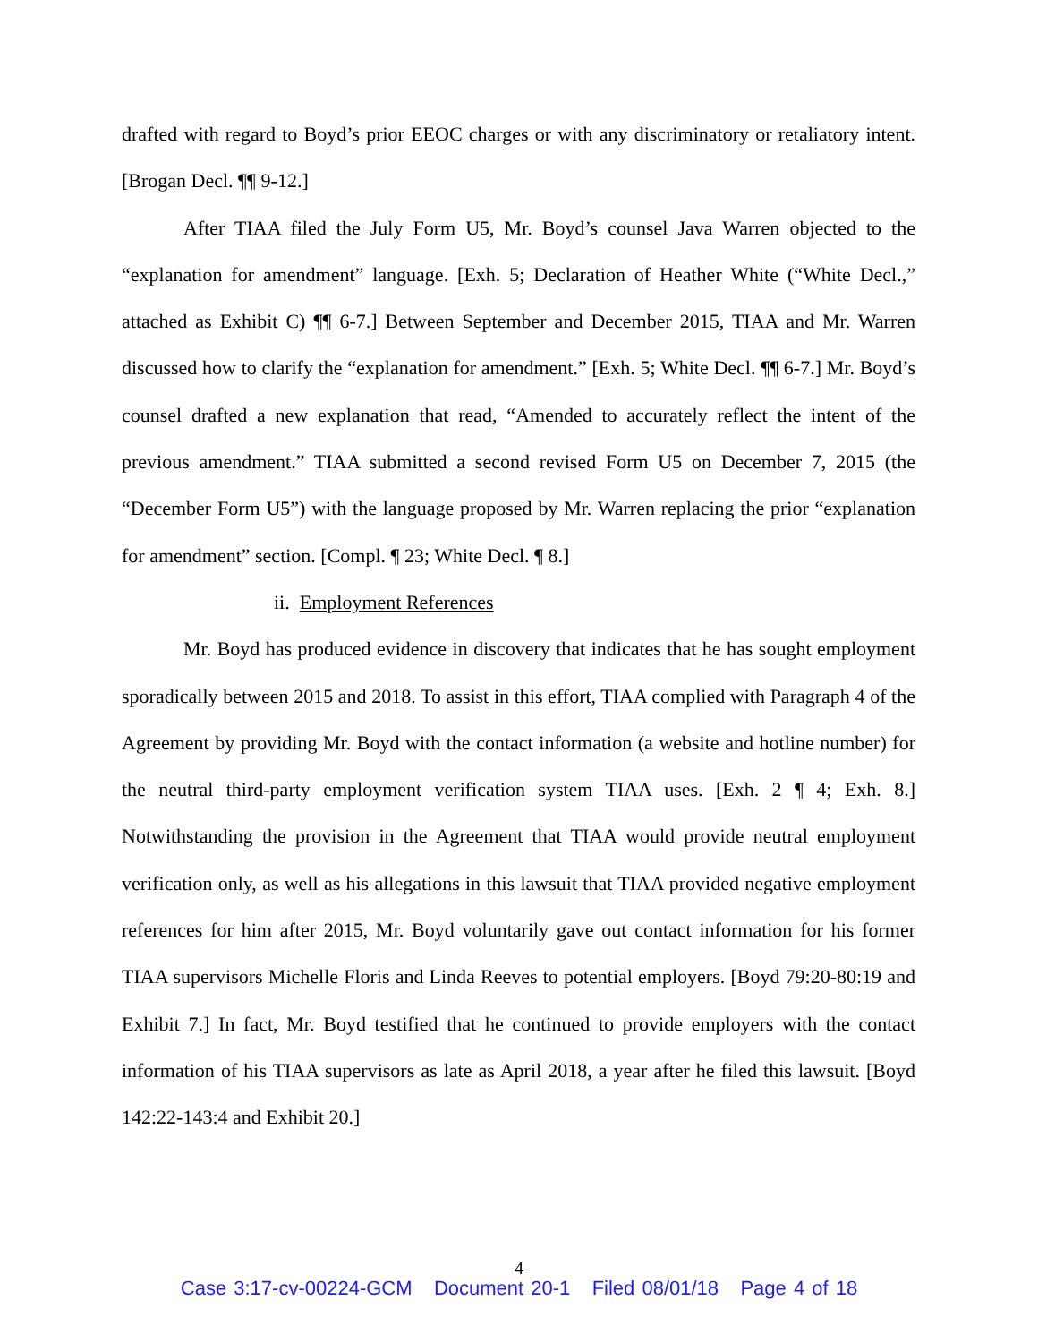drafted with regard to Boyd’s prior EEOC charges or with any discriminatory or retaliatory intent. [Brogan Decl. ¶¶ 9-12.]
After TIAA filed the July Form U5, Mr. Boyd’s counsel Java Warren objected to the “explanation for amendment” language. [Exh. 5; Declaration of Heather White (“White Decl.,” attached as Exhibit C) ¶¶ 6-7.] Between September and December 2015, TIAA and Mr. Warren discussed how to clarify the “explanation for amendment.” [Exh. 5; White Decl. ¶¶ 6-7.] Mr. Boyd’s counsel drafted a new explanation that read, “Amended to accurately reflect the intent of the previous amendment.” TIAA submitted a second revised Form U5 on December 7, 2015 (the “December Form U5”) with the language proposed by Mr. Warren replacing the prior “explanation for amendment” section. [Compl. ¶ 23; White Decl. ¶ 8.]
ii. Employment References
Mr. Boyd has produced evidence in discovery that indicates that he has sought employment sporadically between 2015 and 2018. To assist in this effort, TIAA complied with Paragraph 4 of the Agreement by providing Mr. Boyd with the contact information (a website and hotline number) for the neutral third-party employment verification system TIAA uses. [Exh. 2 ¶ 4; Exh. 8.] Notwithstanding the provision in the Agreement that TIAA would provide neutral employment verification only, as well as his allegations in this lawsuit that TIAA provided negative employment references for him after 2015, Mr. Boyd voluntarily gave out contact information for his former TIAA supervisors Michelle Floris and Linda Reeves to potential employers. [Boyd 79:20-80:19 and Exhibit 7.] In fact, Mr. Boyd testified that he continued to provide employers with the contact information of his TIAA supervisors as late as April 2018, a year after he filed this lawsuit. [Boyd 142:22-143:4 and Exhibit 20.]
4
Case 3:17-cv-00224-GCM Document 20-1 Filed 08/01/18 Page 4 of 18